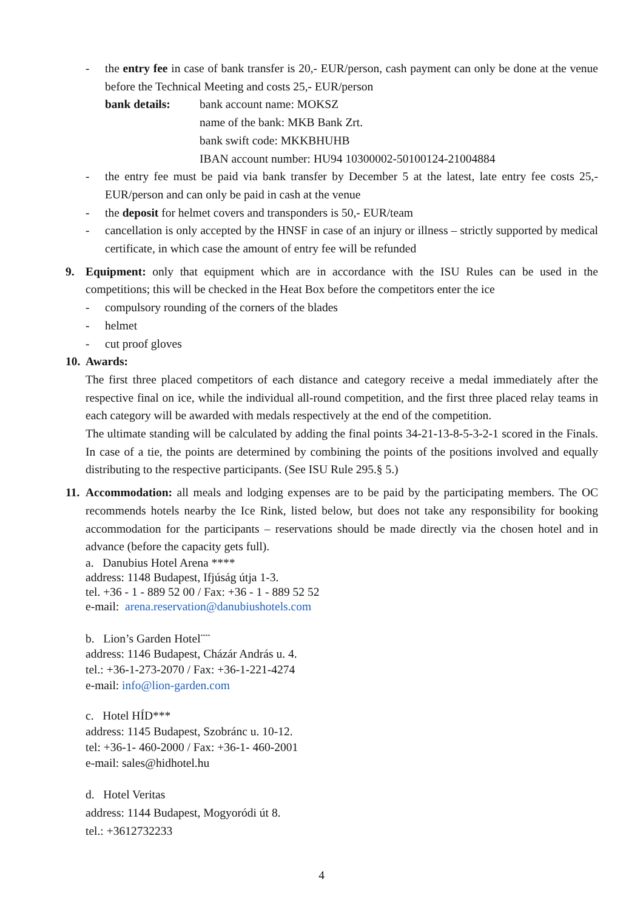- the entry fee in case of bank transfer is 20,- EUR/person, cash payment can only be done at the venue before the Technical Meeting and costs 25,- EUR/person
bank details: bank account name: MOKSZ
name of the bank: MKB Bank Zrt.
bank swift code: MKKBHUHB
IBAN account number: HU94 10300002-50100124-21004884
- the entry fee must be paid via bank transfer by December 5 at the latest, late entry fee costs 25,- EUR/person and can only be paid in cash at the venue
- the deposit for helmet covers and transponders is 50,- EUR/team
- cancellation is only accepted by the HNSF in case of an injury or illness – strictly supported by medical certificate, in which case the amount of entry fee will be refunded
9. Equipment: only that equipment which are in accordance with the ISU Rules can be used in the competitions; this will be checked in the Heat Box before the competitors enter the ice
- compulsory rounding of the corners of the blades
- helmet
- cut proof gloves
10.
Awards:
The first three placed competitors of each distance and category receive a medal immediately after the respective final on ice, while the individual all-round competition, and the first three placed relay teams in each category will be awarded with medals respectively at the end of the competition.
The ultimate standing will be calculated by adding the final points 34-21-13-8-5-3-2-1 scored in the Finals. In case of a tie, the points are determined by combining the points of the positions involved and equally distributing to the respective participants. (See ISU Rule 295.§ 5.)
11.
Accommodation: all meals and lodging expenses are to be paid by the participating members. The OC recommends hotels nearby the Ice Rink, listed below, but does not take any responsibility for booking accommodation for the participants – reservations should be made directly via the chosen hotel and in advance (before the capacity gets full).
a. Danubius Hotel Arena ****
address: 1148 Budapest, Ifjúság útja 1-3.
tel. +36 - 1 - 889 52 00 / Fax: +36 - 1 - 889 52 52
e-mail: arena.reservation@danubiushotels.com
b. Lion’s Garden Hotel<sup>****</sup>
address: 1146 Budapest, Cházár András u. 4.
tel.: +36-1-273-2070 / Fax: +36-1-221-4274
e-mail: info@lion-garden.com
c. Hotel HÍD***
address: 1145 Budapest, Szobránc u. 10-12.
tel: +36-1- 460-2000 / Fax: +36-1- 460-2001
e-mail: sales@hidhotel.hu
d. Hotel Veritas
address: 1144 Budapest, Mogyoródi út 8.
tel.: +3612732233
4